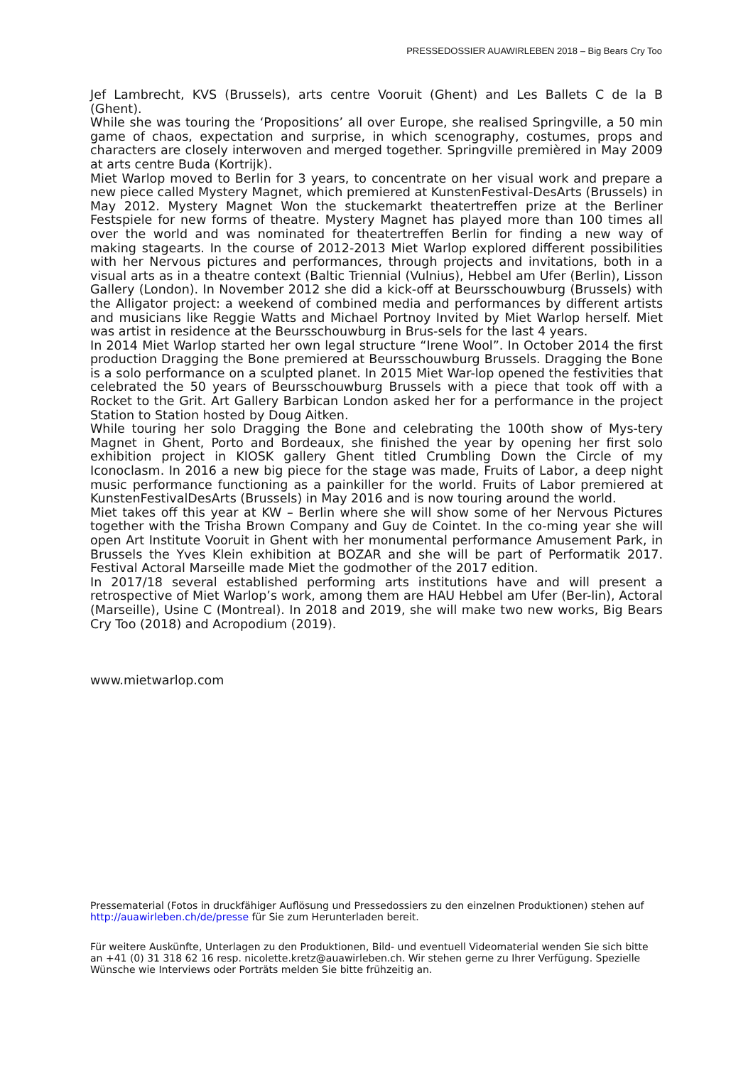PRESSEDOSSIER AUAWIRLEBEN 2018 – Big Bears Cry Too
Jef Lambrecht, KVS (Brussels), arts centre Vooruit (Ghent) and Les Ballets C de la B (Ghent).
While she was touring the ‘Propositions’ all over Europe, she realised Springville, a 50 min game of chaos, expectation and surprise, in which scenography, costumes, props and characters are closely interwoven and merged together. Springville premièred in May 2009 at arts centre Buda (Kortrijk).
Miet Warlop moved to Berlin for 3 years, to concentrate on her visual work and prepare a new piece called Mystery Magnet, which premiered at KunstenFestival-DesArts (Brussels) in May 2012. Mystery Magnet Won the stuckemarkt theatertreffen prize at the Berliner Festspiele for new forms of theatre. Mystery Magnet has played more than 100 times all over the world and was nominated for theatertreffen Berlin for finding a new way of making stagearts. In the course of 2012-2013 Miet Warlop explored different possibilities with her Nervous pictures and performances, through projects and invitations, both in a visual arts as in a theatre context (Baltic Triennial (Vulnius), Hebbel am Ufer (Berlin), Lisson Gallery (London). In November 2012 she did a kick-off at Beursschouwburg (Brussels) with the Alligator project: a weekend of combined media and performances by different artists and musicians like Reggie Watts and Michael Portnoy Invited by Miet Warlop herself. Miet was artist in residence at the Beursschouwburg in Brus-sels for the last 4 years.
In 2014 Miet Warlop started her own legal structure “Irene Wool”. In October 2014 the first production Dragging the Bone premiered at Beursschouwburg Brussels. Dragging the Bone is a solo performance on a sculpted planet. In 2015 Miet War-lop opened the festivities that celebrated the 50 years of Beursschouwburg Brussels with a piece that took off with a Rocket to the Grit. Art Gallery Barbican London asked her for a performance in the project Station to Station hosted by Doug Aitken.
While touring her solo Dragging the Bone and celebrating the 100th show of Mys-tery Magnet in Ghent, Porto and Bordeaux, she finished the year by opening her first solo exhibition project in KIOSK gallery Ghent titled Crumbling Down the Circle of my Iconoclasm. In 2016 a new big piece for the stage was made, Fruits of Labor, a deep night music performance functioning as a painkiller for the world. Fruits of Labor premiered at KunstenFestivalDesArts (Brussels) in May 2016 and is now touring around the world.
Miet takes off this year at KW – Berlin where she will show some of her Nervous Pictures together with the Trisha Brown Company and Guy de Cointet. In the co-ming year she will open Art Institute Vooruit in Ghent with her monumental performance Amusement Park, in Brussels the Yves Klein exhibition at BOZAR and she will be part of Performatik 2017. Festival Actoral Marseille made Miet the godmother of the 2017 edition.
In 2017/18 several established performing arts institutions have and will present a retrospective of Miet Warlop’s work, among them are HAU Hebbel am Ufer (Ber-lin), Actoral (Marseille), Usine C (Montreal). In 2018 and 2019, she will make two new works, Big Bears Cry Too (2018) and Acropodium (2019).
www.mietwarlop.com
Pressematerial (Fotos in druckfähiger Auflösung und Pressedossiers zu den einzelnen Produktionen) stehen auf http://auawirleben.ch/de/presse für Sie zum Herunterladen bereit.
Für weitere Auskünfte, Unterlagen zu den Produktionen, Bild- und eventuell Videomaterial wenden Sie sich bitte an +41 (0) 31 318 62 16 resp. nicolette.kretz@auawirleben.ch. Wir stehen gerne zu Ihrer Verfügung. Spezielle Wünsche wie Interviews oder Porträts melden Sie bitte frühzeitig an.